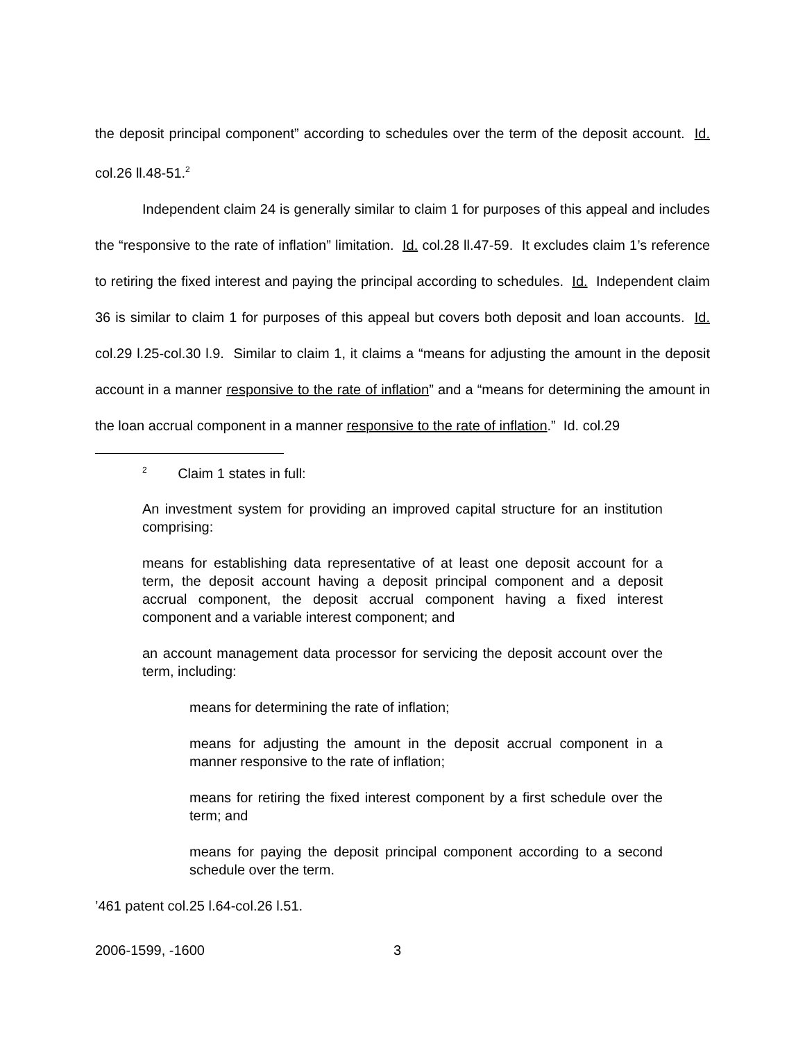the deposit principal component” according to schedules over the term of the deposit account. Id. col.26 ll.48-51.<sup>2</sup>
Independent claim 24 is generally similar to claim 1 for purposes of this appeal and includes the “responsive to the rate of inflation” limitation. Id. col.28 ll.47-59. It excludes claim 1’s reference to retiring the fixed interest and paying the principal according to schedules. Id. Independent claim 36 is similar to claim 1 for purposes of this appeal but covers both deposit and loan accounts. Id. col.29 l.25-col.30 l.9. Similar to claim 1, it claims a “means for adjusting the amount in the deposit account in a manner responsive to the rate of inflation” and a “means for determining the amount in the loan accrual component in a manner responsive to the rate of inflation.” Id. col.29
<sup>2</sup> Claim 1 states in full:
An investment system for providing an improved capital structure for an institution comprising:
means for establishing data representative of at least one deposit account for a term, the deposit account having a deposit principal component and a deposit accrual component, the deposit accrual component having a fixed interest component and a variable interest component; and
an account management data processor for servicing the deposit account over the term, including:
means for determining the rate of inflation;
means for adjusting the amount in the deposit accrual component in a manner responsive to the rate of inflation;
means for retiring the fixed interest component by a first schedule over the term; and
means for paying the deposit principal component according to a second schedule over the term.
’461 patent col.25 l.64-col.26 l.51.
2006-1599, -1600 3